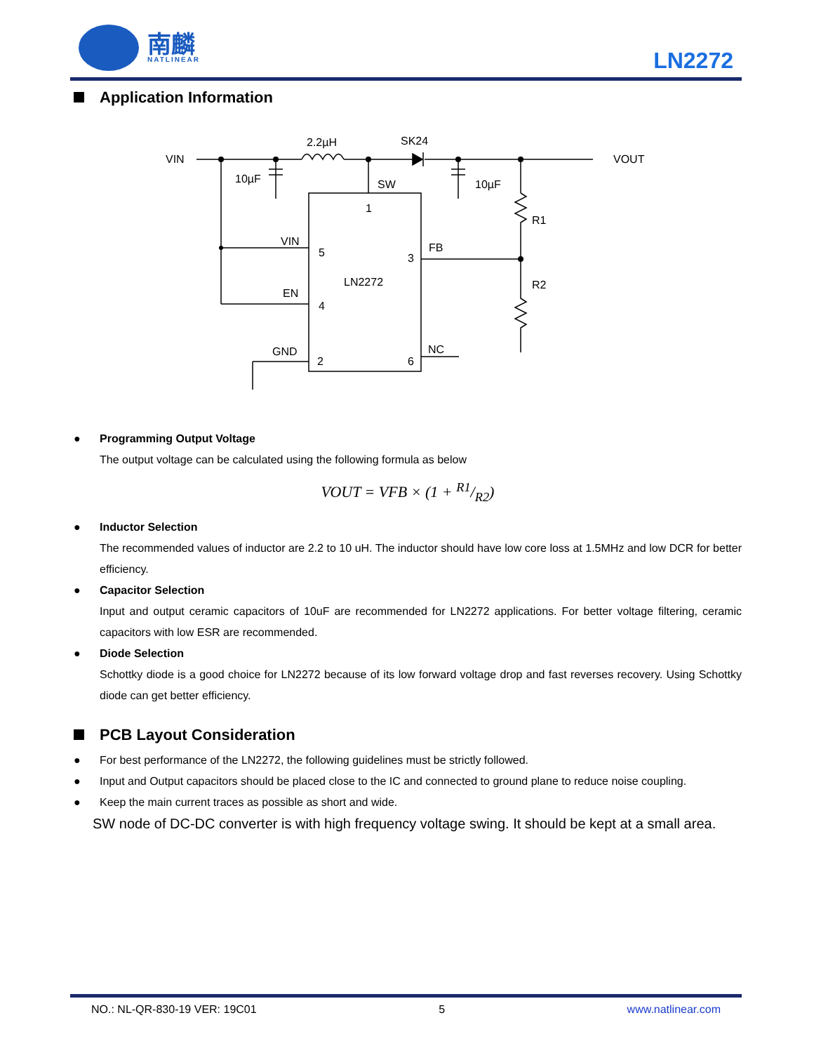南麟
NATLINEAR
LN2272
Application Information
VIN
VOUT
2.2µH
SK24
10µF
10µF
SW
1
R1
R2
VIN
5
3
FB
LN2272
EN
4
GND
2
6
NC
● Programming Output Voltage
The output voltage can be calculated using the following formula as below
VOUT = VFB × (1 + R1/R2)
● Inductor Selection
The recommended values of inductor are 2.2 to 10 uH. The inductor should have low core loss at 1.5MHz and low DCR for better efficiency.
● Capacitor Selection
Input and output ceramic capacitors of 10uF are recommended for LN2272 applications. For better voltage filtering, ceramic capacitors with low ESR are recommended.
● Diode Selection
Schottky diode is a good choice for LN2272 because of its low forward voltage drop and fast reverses recovery. Using Schottky diode can get better efficiency.
PCB Layout Consideration
● For best performance of the LN2272, the following guidelines must be strictly followed.
● Input and Output capacitors should be placed close to the IC and connected to ground plane to reduce noise coupling.
● Keep the main current traces as possible as short and wide.
SW node of DC-DC converter is with high frequency voltage swing. It should be kept at a small area.
NO.: NL-QR-830-19 VER: 19C01 5 www.natlinear.com